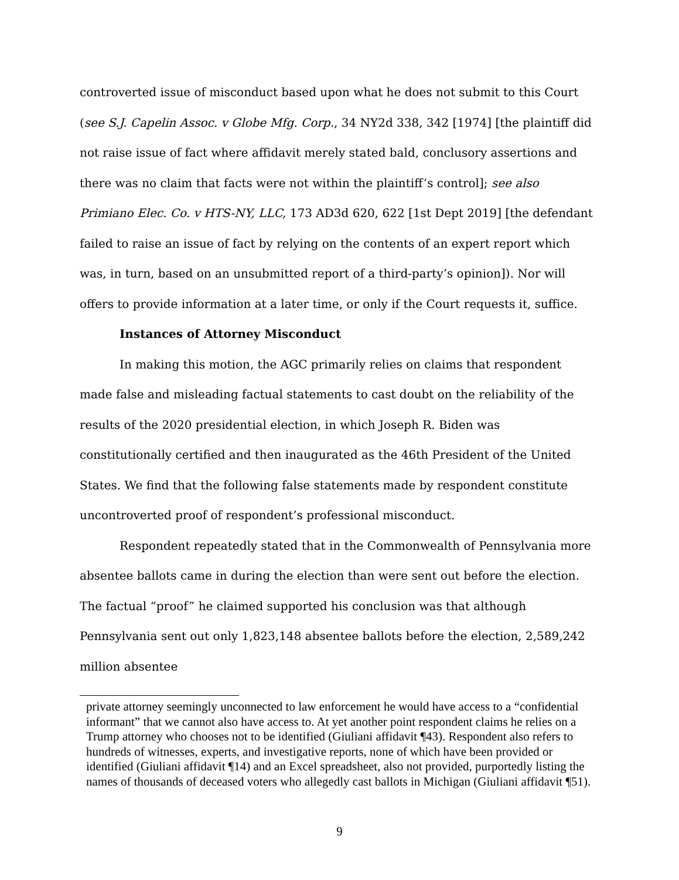controverted issue of misconduct based upon what he does not submit to this Court (see S.J. Capelin Assoc. v Globe Mfg. Corp., 34 NY2d 338, 342 [1974] [the plaintiff did not raise issue of fact where affidavit merely stated bald, conclusory assertions and there was no claim that facts were not within the plaintiff’s control]; see also Primiano Elec. Co. v HTS-NY, LLC, 173 AD3d 620, 622 [1st Dept 2019] [the defendant failed to raise an issue of fact by relying on the contents of an expert report which was, in turn, based on an unsubmitted report of a third-party’s opinion]). Nor will offers to provide information at a later time, or only if the Court requests it, suffice.
Instances of Attorney Misconduct
In making this motion, the AGC primarily relies on claims that respondent made false and misleading factual statements to cast doubt on the reliability of the results of the 2020 presidential election, in which Joseph R. Biden was constitutionally certified and then inaugurated as the 46th President of the United States. We find that the following false statements made by respondent constitute uncontroverted proof of respondent’s professional misconduct.
Respondent repeatedly stated that in the Commonwealth of Pennsylvania more absentee ballots came in during the election than were sent out before the election. The factual “proof” he claimed supported his conclusion was that although Pennsylvania sent out only 1,823,148 absentee ballots before the election, 2,589,242 million absentee
private attorney seemingly unconnected to law enforcement he would have access to a “confidential informant” that we cannot also have access to. At yet another point respondent claims he relies on a Trump attorney who chooses not to be identified (Giuliani affidavit ¶43). Respondent also refers to hundreds of witnesses, experts, and investigative reports, none of which have been provided or identified (Giuliani affidavit ¶14) and an Excel spreadsheet, also not provided, purportedly listing the names of thousands of deceased voters who allegedly cast ballots in Michigan (Giuliani affidavit ¶51).
9